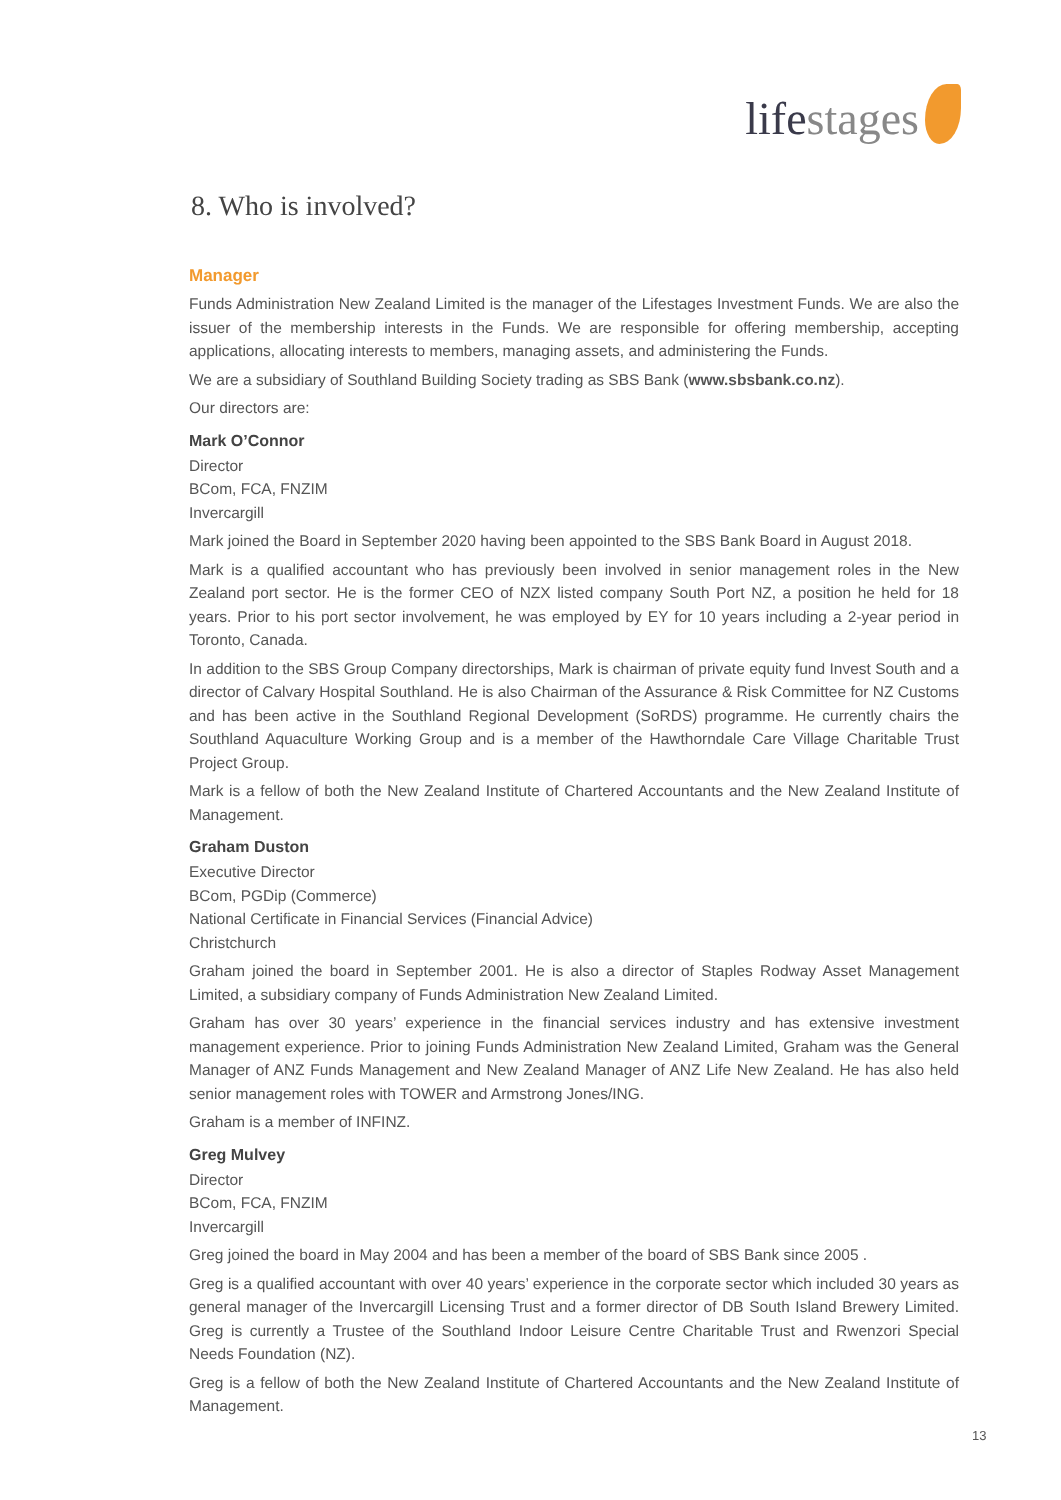lifestages
8. Who is involved?
Manager
Funds Administration New Zealand Limited is the manager of the Lifestages Investment Funds. We are also the issuer of the membership interests in the Funds. We are responsible for offering membership, accepting applications, allocating interests to members, managing assets, and administering the Funds.
We are a subsidiary of Southland Building Society trading as SBS Bank (www.sbsbank.co.nz).
Our directors are:
Mark O’Connor
Director
BCom, FCA, FNZIM
Invercargill
Mark joined the Board in September 2020 having been appointed to the SBS Bank Board in August 2018.
Mark is a qualified accountant who has previously been involved in senior management roles in the New Zealand port sector. He is the former CEO of NZX listed company South Port NZ, a position he held for 18 years. Prior to his port sector involvement, he was employed by EY for 10 years including a 2-year period in Toronto, Canada.
In addition to the SBS Group Company directorships, Mark is chairman of private equity fund Invest South and a director of Calvary Hospital Southland. He is also Chairman of the Assurance & Risk Committee for NZ Customs and has been active in the Southland Regional Development (SoRDS) programme. He currently chairs the Southland Aquaculture Working Group and is a member of the Hawthorndale Care Village Charitable Trust Project Group.
Mark is a fellow of both the New Zealand Institute of Chartered Accountants and the New Zealand Institute of Management.
Graham Duston
Executive Director
BCom, PGDip (Commerce)
National Certificate in Financial Services (Financial Advice)
Christchurch
Graham joined the board in September 2001. He is also a director of Staples Rodway Asset Management Limited, a subsidiary company of Funds Administration New Zealand Limited.
Graham has over 30 years’ experience in the financial services industry and has extensive investment management experience. Prior to joining Funds Administration New Zealand Limited, Graham was the General Manager of ANZ Funds Management and New Zealand Manager of ANZ Life New Zealand. He has also held senior management roles with TOWER and Armstrong Jones/ING.
Graham is a member of INFINZ.
Greg Mulvey
Director
BCom, FCA, FNZIM
Invercargill
Greg joined the board in May 2004 and has been a member of the board of SBS Bank since 2005 .
Greg is a qualified accountant with over 40 years’ experience in the corporate sector which included 30 years as general manager of the Invercargill Licensing Trust and a former director of DB South Island Brewery Limited. Greg is currently a Trustee of the Southland Indoor Leisure Centre Charitable Trust and Rwenzori Special Needs Foundation (NZ).
Greg is a fellow of both the New Zealand Institute of Chartered Accountants and the New Zealand Institute of Management.
13